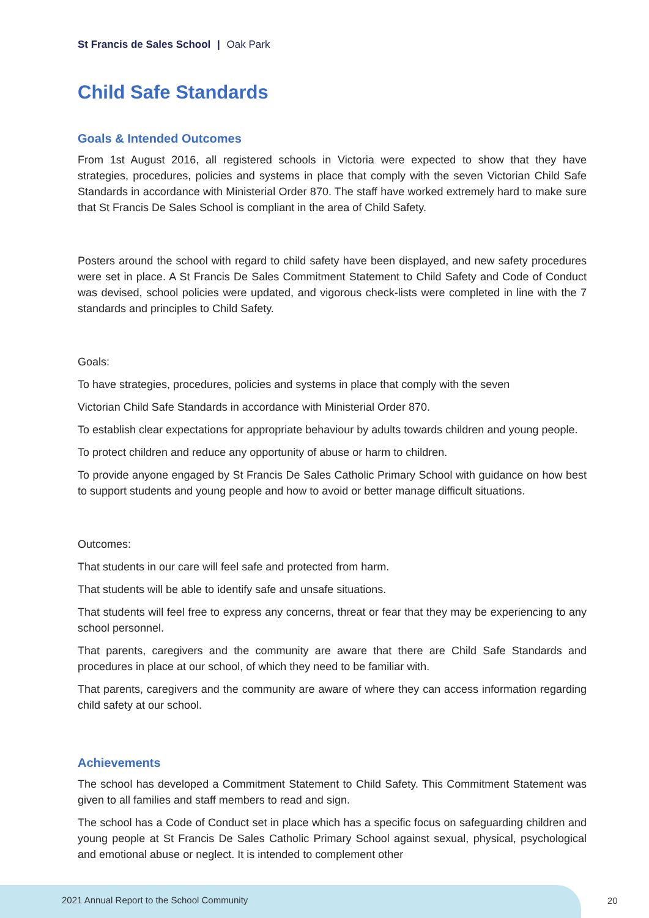St Francis de Sales School | Oak Park
Child Safe Standards
Goals & Intended Outcomes
From 1st August 2016, all registered schools in Victoria were expected to show that they have strategies, procedures, policies and systems in place that comply with the seven Victorian Child Safe Standards in accordance with Ministerial Order 870. The staff have worked extremely hard to make sure that St Francis De Sales School is compliant in the area of Child Safety.
Posters around the school with regard to child safety have been displayed, and new safety procedures were set in place. A St Francis De Sales Commitment Statement to Child Safety and Code of Conduct was devised, school policies were updated, and vigorous check-lists were completed in line with the 7 standards and principles to Child Safety.
Goals:
To have strategies, procedures, policies and systems in place that comply with the seven
Victorian Child Safe Standards in accordance with Ministerial Order 870.
To establish clear expectations for appropriate behaviour by adults towards children and young people.
To protect children and reduce any opportunity of abuse or harm to children.
To provide anyone engaged by St Francis De Sales Catholic Primary School with guidance on how best to support students and young people and how to avoid or better manage difficult situations.
Outcomes:
That students in our care will feel safe and protected from harm.
That students will be able to identify safe and unsafe situations.
That students will feel free to express any concerns, threat or fear that they may be experiencing to any school personnel.
That parents, caregivers and the community are aware that there are Child Safe Standards and procedures in place at our school, of which they need to be familiar with.
That parents, caregivers and the community are aware of where they can access information regarding child safety at our school.
Achievements
The school has developed a Commitment Statement to Child Safety. This Commitment Statement was given to all families and staff members to read and sign.
The school has a Code of Conduct set in place which has a specific focus on safeguarding children and young people at St Francis De Sales Catholic Primary School against sexual, physical, psychological and emotional abuse or neglect. It is intended to complement other
2021 Annual Report to the School Community
20